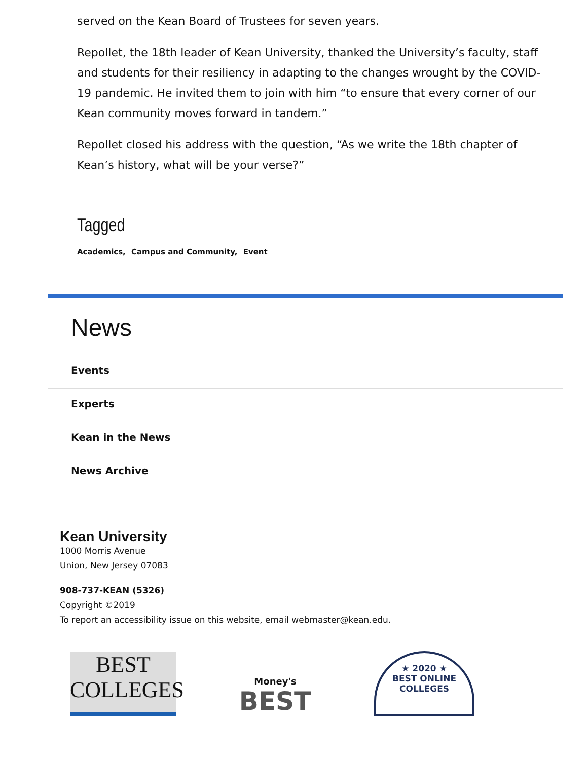served on the Kean Board of Trustees for seven years.
Repollet, the 18th leader of Kean University, thanked the University’s faculty, staff and students for their resiliency in adapting to the changes wrought by the COVID-19 pandemic. He invited them to join with him “to ensure that every corner of our Kean community moves forward in tandem.”
Repollet closed his address with the question, “As we write the 18th chapter of Kean’s history, what will be your verse?”
Tagged
Academics, Campus and Community, Event
News
Events
Experts
Kean in the News
News Archive
Kean University
1000 Morris Avenue
Union, New Jersey 07083
908-737-KEAN (5326)
Copyright ©2019
To report an accessibility issue on this website, email webmaster@kean.edu.
BEST
COLLEGES
Money's
BEST
★ 2020 ★
BEST ONLINE
COLLEGES